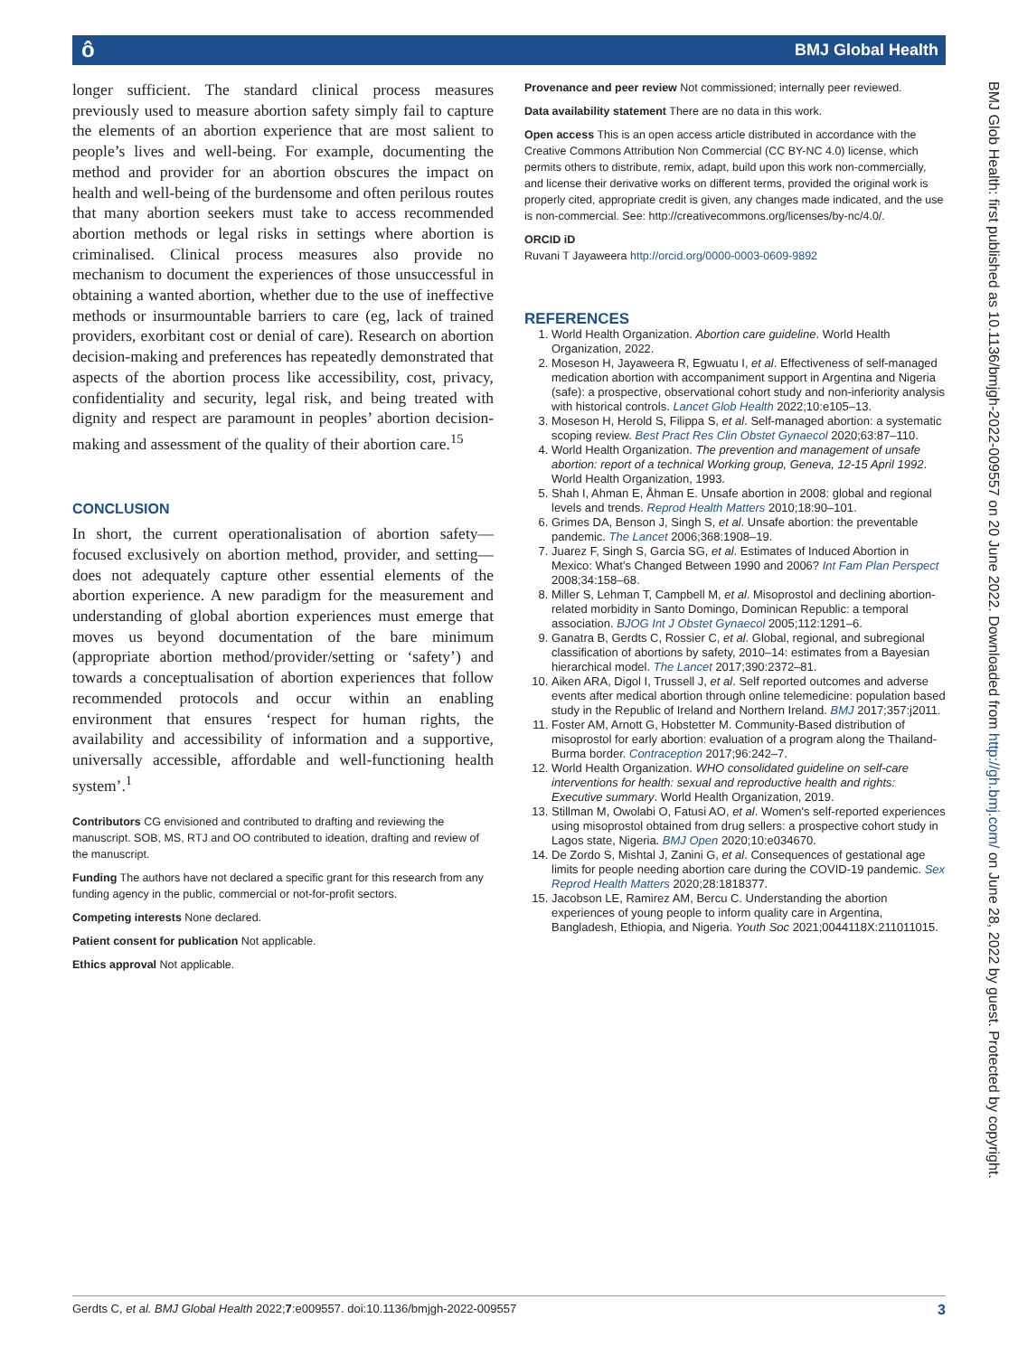ô BMJ Global Health
longer sufficient. The standard clinical process measures previously used to measure abortion safety simply fail to capture the elements of an abortion experience that are most salient to people’s lives and well-being. For example, documenting the method and provider for an abortion obscures the impact on health and well-being of the burdensome and often perilous routes that many abortion seekers must take to access recommended abortion methods or legal risks in settings where abortion is criminalised. Clinical process measures also provide no mechanism to document the experiences of those unsuccessful in obtaining a wanted abortion, whether due to the use of ineffective methods or insurmountable barriers to care (eg, lack of trained providers, exorbitant cost or denial of care). Research on abortion decision-making and preferences has repeatedly demonstrated that aspects of the abortion process like accessibility, cost, privacy, confidentiality and security, legal risk, and being treated with dignity and respect are paramount in peoples’ abortion decision-making and assessment of the quality of their abortion care.<sup>15</sup>
CONCLUSION
In short, the current operationalisation of abortion safety—focused exclusively on abortion method, provider, and setting—does not adequately capture other essential elements of the abortion experience. A new paradigm for the measurement and understanding of global abortion experiences must emerge that moves us beyond documentation of the bare minimum (appropriate abortion method/provider/setting or ‘safety’) and towards a conceptualisation of abortion experiences that follow recommended protocols and occur within an enabling environment that ensures ‘respect for human rights, the availability and accessibility of information and a supportive, universally accessible, affordable and well-functioning health system’.<sup>1</sup>
Contributors CG envisioned and contributed to drafting and reviewing the manuscript. SOB, MS, RTJ and OO contributed to ideation, drafting and review of the manuscript.
Funding The authors have not declared a specific grant for this research from any funding agency in the public, commercial or not-for-profit sectors.
Competing interests None declared.
Patient consent for publication Not applicable.
Ethics approval Not applicable.
Provenance and peer review Not commissioned; internally peer reviewed.
Data availability statement There are no data in this work.
Open access This is an open access article distributed in accordance with the Creative Commons Attribution Non Commercial (CC BY-NC 4.0) license, which permits others to distribute, remix, adapt, build upon this work non-commercially, and license their derivative works on different terms, provided the original work is properly cited, appropriate credit is given, any changes made indicated, and the use is non-commercial. See: http://creativecommons.org/licenses/by-nc/4.0/.
ORCID iD
Ruvani T Jayaweera http://orcid.org/0000-0003-0609-9892
REFERENCES
1. World Health Organization. Abortion care guideline. World Health Organization, 2022.
2. Moseson H, Jayaweera R, Egwuatu I, et al. Effectiveness of self-managed medication abortion with accompaniment support in Argentina and Nigeria (safe): a prospective, observational cohort study and non-inferiority analysis with historical controls. Lancet Glob Health 2022;10:e105–13.
3. Moseson H, Herold S, Filippa S, et al. Self-managed abortion: a systematic scoping review. Best Pract Res Clin Obstet Gynaecol 2020;63:87–110.
4. World Health Organization. The prevention and management of unsafe abortion: report of a technical Working group, Geneva, 12-15 April 1992. World Health Organization, 1993.
5. Shah I, Ahman E, Åhman E. Unsafe abortion in 2008: global and regional levels and trends. Reprod Health Matters 2010;18:90–101.
6. Grimes DA, Benson J, Singh S, et al. Unsafe abortion: the preventable pandemic. The Lancet 2006;368:1908–19.
7. Juarez F, Singh S, Garcia SG, et al. Estimates of Induced Abortion in Mexico: What’s Changed Between 1990 and 2006? Int Fam Plan Perspect 2008;34:158–68.
8. Miller S, Lehman T, Campbell M, et al. Misoprostol and declining abortion-related morbidity in Santo Domingo, Dominican Republic: a temporal association. BJOG Int J Obstet Gynaecol 2005;112:1291–6.
9. Ganatra B, Gerdts C, Rossier C, et al. Global, regional, and subregional classification of abortions by safety, 2010–14: estimates from a Bayesian hierarchical model. The Lancet 2017;390:2372–81.
10. Aiken ARA, Digol I, Trussell J, et al. Self reported outcomes and adverse events after medical abortion through online telemedicine: population based study in the Republic of Ireland and Northern Ireland. BMJ 2017;357:j2011.
11. Foster AM, Arnott G, Hobstetter M. Community-Based distribution of misoprostol for early abortion: evaluation of a program along the Thailand-Burma border. Contraception 2017;96:242–7.
12. World Health Organization. WHO consolidated guideline on self-care interventions for health: sexual and reproductive health and rights: Executive summary. World Health Organization, 2019.
13. Stillman M, Owolabi O, Fatusi AO, et al. Women's self-reported experiences using misoprostol obtained from drug sellers: a prospective cohort study in Lagos state, Nigeria. BMJ Open 2020;10:e034670.
14. De Zordo S, Mishtal J, Zanini G, et al. Consequences of gestational age limits for people needing abortion care during the COVID-19 pandemic. Sex Reprod Health Matters 2020;28:1818377.
15. Jacobson LE, Ramirez AM, Bercu C. Understanding the abortion experiences of young people to inform quality care in Argentina, Bangladesh, Ethiopia, and Nigeria. Youth Soc 2021;0044118X:211011015.
BMJ Glob Health: first published as 10.1136/bmjgh-2022-009557 on 20 June 2022. Downloaded from http://gh.bmj.com/ on June 28, 2022 by guest. Protected by copyright.
Gerdts C, et al. BMJ Global Health 2022;7:e009557. doi:10.1136/bmjgh-2022-009557 3